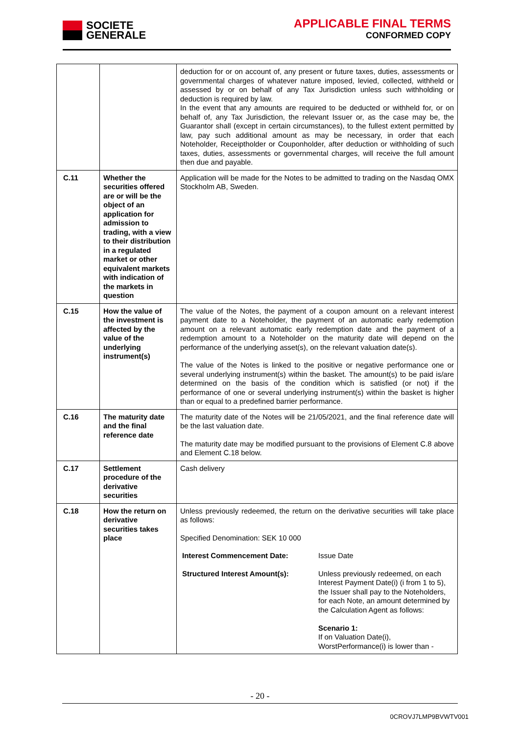SOCIETE
GENERALE
APPLICABLE FINAL TERMS
CONFORMED COPY
| | | deduction for or on account of, any present or future taxes, duties, assessments or governmental charges of whatever nature imposed, levied, collected, withheld or assessed by or on behalf of any Tax Jurisdiction unless such withholding or deduction is required by law. In the event that any amounts are required to be deducted or withheld for, or on behalf of, any Tax Jurisdiction, the relevant Issuer or, as the case may be, the Guarantor shall (except in certain circumstances), to the fullest extent permitted by law, pay such additional amount as may be necessary, in order that each Noteholder, Receiptholder or Couponholder, after deduction or withholding of such taxes, duties, assessments or governmental charges, will receive the full amount then due and payable. |
| C.11 | Whether the securities offered are or will be the object of an application for admission to trading, with a view to their distribution in a regulated market or other equivalent markets with indication of the markets in question | Application will be made for the Notes to be admitted to trading on the Nasdaq OMX Stockholm AB, Sweden. |
| C.15 | How the value of the investment is affected by the value of the underlying instrument(s) | The value of the Notes, the payment of a coupon amount on a relevant interest payment date to a Noteholder, the payment of an automatic early redemption amount on a relevant automatic early redemption date and the payment of a redemption amount to a Noteholder on the maturity date will depend on the performance of the underlying asset(s), on the relevant valuation date(s). The value of the Notes is linked to the positive or negative performance one or several underlying instrument(s) within the basket. The amount(s) to be paid is/are determined on the basis of the condition which is satisfied (or not) if the performance of one or several underlying instrument(s) within the basket is higher than or equal to a predefined barrier performance. |
| C.16 | The maturity date and the final reference date | The maturity date of the Notes will be 21/05/2021, and the final reference date will be the last valuation date. The maturity date may be modified pursuant to the provisions of Element C.8 above and Element C.18 below. |
| C.17 | Settlement procedure of the derivative securities | Cash delivery |
| C.18 | How the return on derivative securities takes place | Unless previously redeemed, the return on the derivative securities will take place as follows: Specified Denomination: SEK 10 000 / Interest Commencement Date: / Issue Date / / Structured Interest Amount(s): / Unless previously redeemed, on each Interest Payment Date(i) (i from 1 to 5), the Issuer shall pay to the Noteholders, for each Note, an amount determined by the Calculation Agent as follows: Scenario 1: If on Valuation Date(i), WorstPerformance(i) is lower than - / |
- 20 -
0CROVJ7LMP9BVWTV001